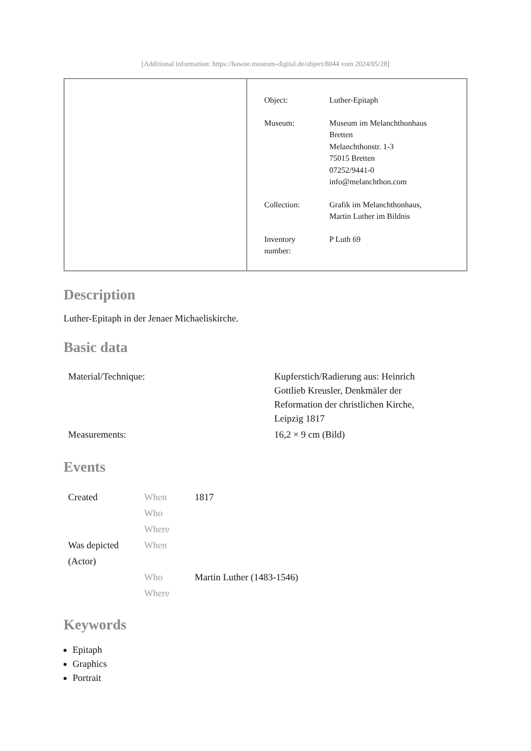[Additional information: https://bawue.museum-digital.de/object/8044 vom 2024/05/28]
| Object: | Luther-Epitaph |
| Museum: | Museum im Melanchthonhaus Bretten Melanchthonstr. 1-3 75015 Bretten 07252/9441-0 info@melanchthon.com |
| Collection: | Grafik im Melanchthonhaus, Martin Luther im Bildnis |
| Inventory number: | P Luth 69 |
Description
Luther-Epitaph in der Jenaer Michaeliskirche.
Basic data
| Material/Technique: | Kupferstich/Radierung aus: Heinrich Gottlieb Kreusler, Denkmäler der Reformation der christlichen Kirche, Leipzig 1817 |
| Measurements: | 16,2 × 9 cm (Bild) |
Events
| Created | When | 1817 |
| | Who | |
| | Where | |
| Was depicted (Actor) | When | |
| | Who | Martin Luther (1483-1546) |
| | Where | |
Keywords
Epitaph
Graphics
Portrait